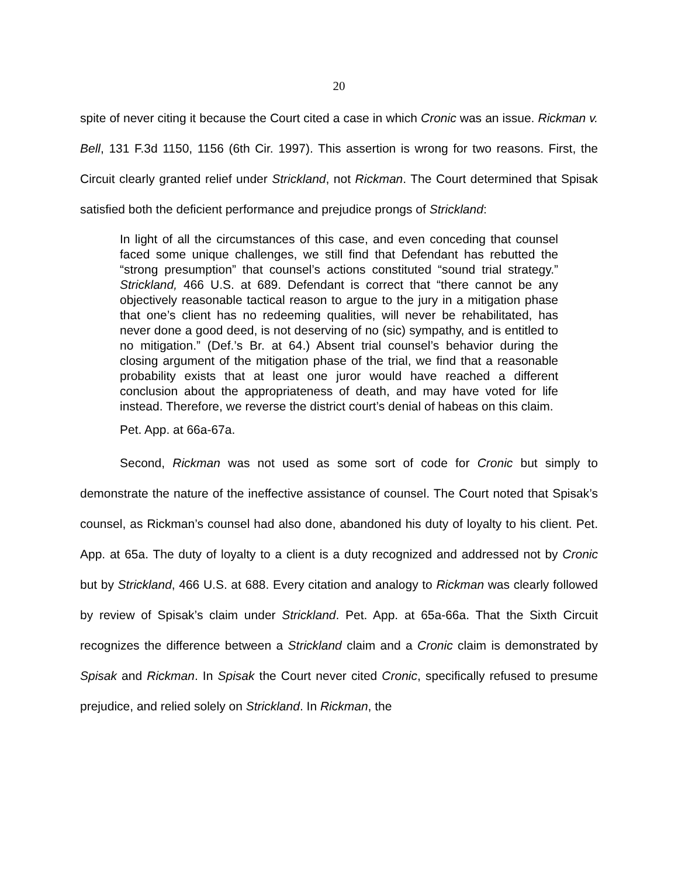20
spite of never citing it because the Court cited a case in which Cronic was an issue. Rickman v. Bell, 131 F.3d 1150, 1156 (6th Cir. 1997). This assertion is wrong for two reasons. First, the Circuit clearly granted relief under Strickland, not Rickman. The Court determined that Spisak satisfied both the deficient performance and prejudice prongs of Strickland:
In light of all the circumstances of this case, and even conceding that counsel faced some unique challenges, we still find that Defendant has rebutted the “strong presumption” that counsel’s actions constituted “sound trial strategy.” Strickland, 466 U.S. at 689. Defendant is correct that “there cannot be any objectively reasonable tactical reason to argue to the jury in a mitigation phase that one’s client has no redeeming qualities, will never be rehabilitated, has never done a good deed, is not deserving of no (sic) sympathy, and is entitled to no mitigation.” (Def.’s Br. at 64.) Absent trial counsel’s behavior during the closing argument of the mitigation phase of the trial, we find that a reasonable probability exists that at least one juror would have reached a different conclusion about the appropriateness of death, and may have voted for life instead. Therefore, we reverse the district court’s denial of habeas on this claim.
Pet. App. at 66a-67a.
Second, Rickman was not used as some sort of code for Cronic but simply to demonstrate the nature of the ineffective assistance of counsel. The Court noted that Spisak’s counsel, as Rickman’s counsel had also done, abandoned his duty of loyalty to his client. Pet. App. at 65a. The duty of loyalty to a client is a duty recognized and addressed not by Cronic but by Strickland, 466 U.S. at 688. Every citation and analogy to Rickman was clearly followed by review of Spisak’s claim under Strickland. Pet. App. at 65a-66a. That the Sixth Circuit recognizes the difference between a Strickland claim and a Cronic claim is demonstrated by Spisak and Rickman. In Spisak the Court never cited Cronic, specifically refused to presume prejudice, and relied solely on Strickland. In Rickman, the